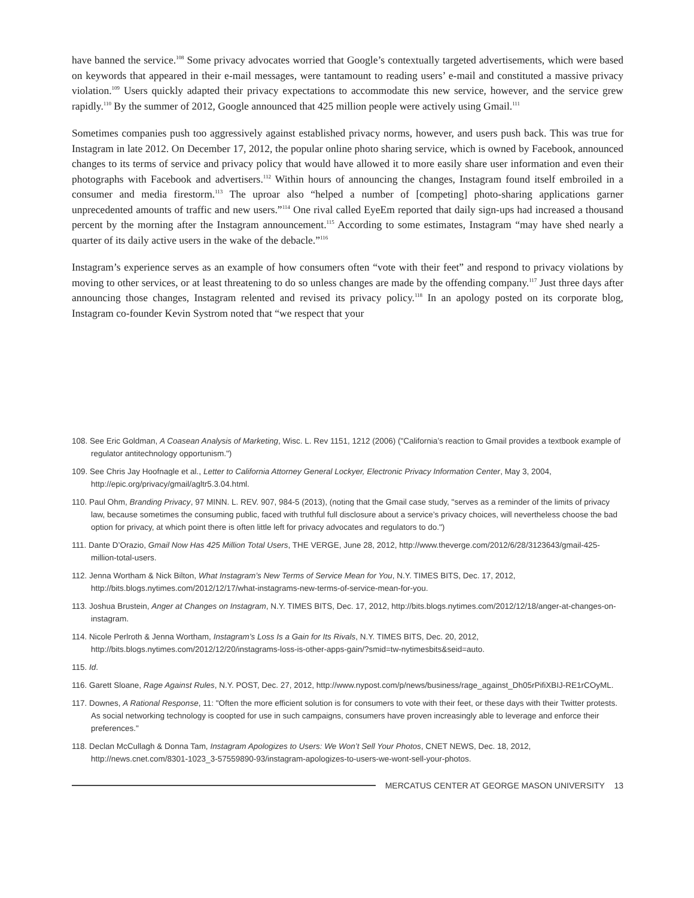have banned the service.<sup>108</sup> Some privacy advocates worried that Google’s contextually targeted advertisements, which were based on keywords that appeared in their e-mail messages, were tantamount to reading users’ e-mail and constituted a massive privacy violation.<sup>109</sup> Users quickly adapted their privacy expectations to accommodate this new service, however, and the service grew rapidly.<sup>110</sup> By the summer of 2012, Google announced that 425 million people were actively using Gmail.<sup>111</sup>
Sometimes companies push too aggressively against established privacy norms, however, and users push back. This was true for Instagram in late 2012. On December 17, 2012, the popular online photo sharing service, which is owned by Facebook, announced changes to its terms of service and privacy policy that would have allowed it to more easily share user information and even their photographs with Facebook and advertisers.<sup>112</sup> Within hours of announcing the changes, Instagram found itself embroiled in a consumer and media firestorm.<sup>113</sup> The uproar also “helped a number of [competing] photo-sharing applications garner unprecedented amounts of traffic and new users.”<sup>114</sup> One rival called EyeEm reported that daily sign-ups had increased a thousand percent by the morning after the Instagram announcement.<sup>115</sup> According to some estimates, Instagram “may have shed nearly a quarter of its daily active users in the wake of the debacle.”<sup>116</sup>
Instagram’s experience serves as an example of how consumers often “vote with their feet” and respond to privacy violations by moving to other services, or at least threatening to do so unless changes are made by the offending company.<sup>117</sup> Just three days after announcing those changes, Instagram relented and revised its privacy policy.<sup>118</sup> In an apology posted on its corporate blog, Instagram co-founder Kevin Systrom noted that “we respect that your
108. See Eric Goldman, A Coasean Analysis of Marketing, Wisc. L. Rev 1151, 1212 (2006) ("California’s reaction to Gmail provides a textbook example of regulator antitechnology opportunism.")
109. See Chris Jay Hoofnagle et al., Letter to California Attorney General Lockyer, Electronic Privacy Information Center, May 3, 2004, http://epic.org/privacy/gmail/agltr5.3.04.html.
110. Paul Ohm, Branding Privacy, 97 MINN. L. REV. 907, 984-5 (2013), (noting that the Gmail case study, "serves as a reminder of the limits of privacy law, because sometimes the consuming public, faced with truthful full disclosure about a service’s privacy choices, will nevertheless choose the bad option for privacy, at which point there is often little left for privacy advocates and regulators to do.")
111. Dante D’Orazio, Gmail Now Has 425 Million Total Users, THE VERGE, June 28, 2012, http://www.theverge.com/2012/6/28/3123643/gmail-425-million-total-users.
112. Jenna Wortham & Nick Bilton, What Instagram’s New Terms of Service Mean for You, N.Y. TIMES BITS, Dec. 17, 2012, http://bits.blogs.nytimes.com/2012/12/17/what-instagrams-new-terms-of-service-mean-for-you.
113. Joshua Brustein, Anger at Changes on Instagram, N.Y. TIMES BITS, Dec. 17, 2012, http://bits.blogs.nytimes.com/2012/12/18/anger-at-changes-on-instagram.
114. Nicole Perlroth & Jenna Wortham, Instagram’s Loss Is a Gain for Its Rivals, N.Y. TIMES BITS, Dec. 20, 2012, http://bits.blogs.nytimes.com/2012/12/20/instagrams-loss-is-other-apps-gain/?smid=tw-nytimesbits&seid=auto.
115. Id.
116. Garett Sloane, Rage Against Rules, N.Y. POST, Dec. 27, 2012, http://www.nypost.com/p/news/business/rage_against_Dh05rPifiXBIJ-RE1rCOyML.
117. Downes, A Rational Response, 11: "Often the more efficient solution is for consumers to vote with their feet, or these days with their Twitter protests. As social networking technology is coopted for use in such campaigns, consumers have proven increasingly able to leverage and enforce their preferences."
118. Declan McCullagh & Donna Tam, Instagram Apologizes to Users: We Won’t Sell Your Photos, CNET NEWS, Dec. 18, 2012, http://news.cnet.com/8301-1023_3-57559890-93/instagram-apologizes-to-users-we-wont-sell-your-photos.
MERCATUS CENTER AT GEORGE MASON UNIVERSITY 13